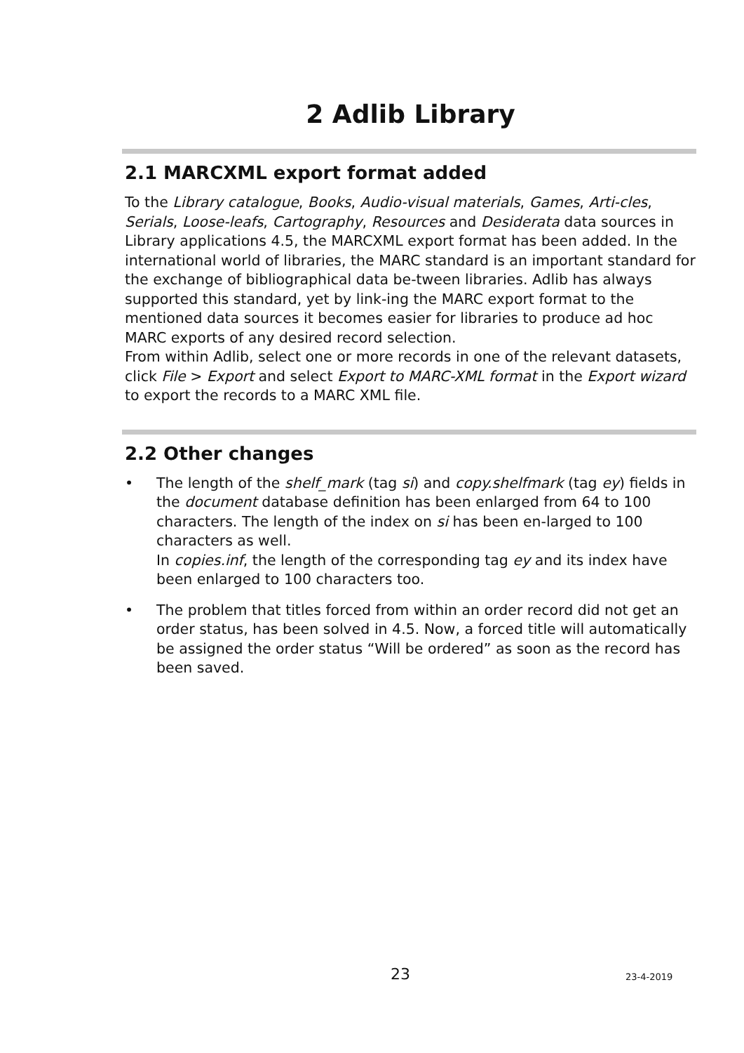2 Adlib Library
2.1 MARCXML export format added
To the Library catalogue, Books, Audio-visual materials, Games, Arti-cles, Serials, Loose-leafs, Cartography, Resources and Desiderata data sources in Library applications 4.5, the MARCXML export format has been added. In the international world of libraries, the MARC standard is an important standard for the exchange of bibliographical data be-tween libraries. Adlib has always supported this standard, yet by link-ing the MARC export format to the mentioned data sources it becomes easier for libraries to produce ad hoc MARC exports of any desired record selection.
From within Adlib, select one or more records in one of the relevant datasets, click File > Export and select Export to MARC-XML format in the Export wizard to export the records to a MARC XML file.
2.2 Other changes
• The length of the shelf_mark (tag si) and copy.shelfmark (tag ey) fields in the document database definition has been enlarged from 64 to 100 characters. The length of the index on si has been en-larged to 100 characters as well.
In copies.inf, the length of the corresponding tag ey and its index have been enlarged to 100 characters too.
• The problem that titles forced from within an order record did not get an order status, has been solved in 4.5. Now, a forced title will automatically be assigned the order status “Will be ordered” as soon as the record has been saved.
23 23-4-2019